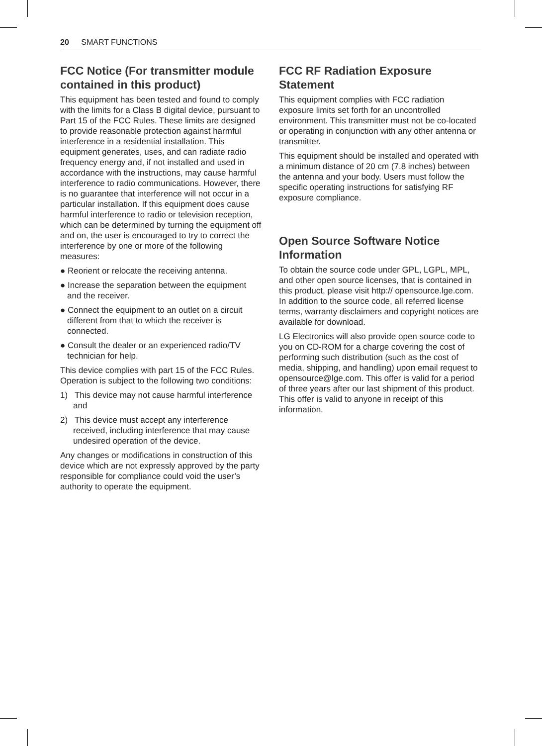20 SMART FUNCTIONS
FCC Notice (For transmitter module contained in this product)
This equipment has been tested and found to comply with the limits for a Class B digital device, pursuant to Part 15 of the FCC Rules. These limits are designed to provide reasonable protection against harmful interference in a residential installation. This equipment generates, uses, and can radiate radio frequency energy and, if not installed and used in accordance with the instructions, may cause harmful interference to radio communications. However, there is no guarantee that interference will not occur in a particular installation. If this equipment does cause harmful interference to radio or television reception, which can be determined by turning the equipment off and on, the user is encouraged to try to correct the interference by one or more of the following measures:
● Reorient or relocate the receiving antenna.
● Increase the separation between the equipment and the receiver.
● Connect the equipment to an outlet on a circuit different from that to which the receiver is connected.
● Consult the dealer or an experienced radio/TV technician for help.
This device complies with part 15 of the FCC Rules. Operation is subject to the following two conditions:
1) This device may not cause harmful interference and
2) This device must accept any interference received, including interference that may cause undesired operation of the device.
Any changes or modifications in construction of this device which are not expressly approved by the party responsible for compliance could void the user’s authority to operate the equipment.
FCC RF Radiation Exposure Statement
This equipment complies with FCC radiation exposure limits set forth for an uncontrolled environment. This transmitter must not be co-located or operating in conjunction with any other antenna or transmitter.
This equipment should be installed and operated with a minimum distance of 20 cm (7.8 inches) between the antenna and your body. Users must follow the specific operating instructions for satisfying RF exposure compliance.
Open Source Software Notice Information
To obtain the source code under GPL, LGPL, MPL, and other open source licenses, that is contained in this product, please visit http:// opensource.lge.com. In addition to the source code, all referred license terms, warranty disclaimers and copyright notices are available for download.
LG Electronics will also provide open source code to you on CD-ROM for a charge covering the cost of performing such distribution (such as the cost of media, shipping, and handling) upon email request to opensource@lge.com. This offer is valid for a period of three years after our last shipment of this product. This offer is valid to anyone in receipt of this information.